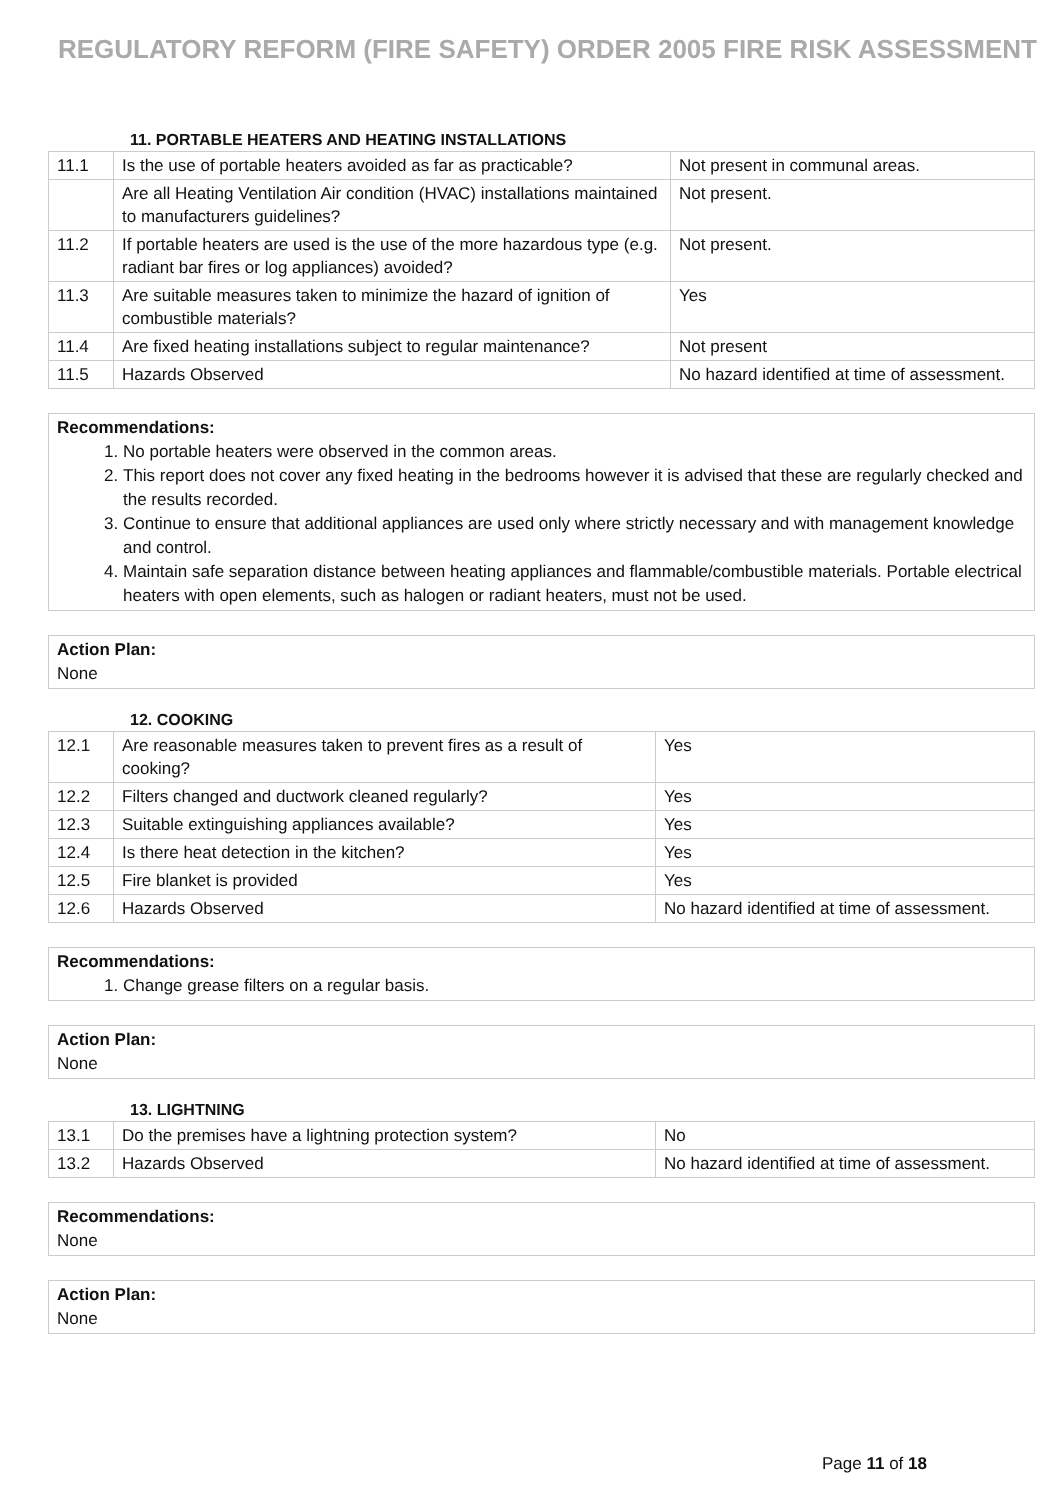REGULATORY REFORM (FIRE SAFETY) ORDER 2005 FIRE RISK ASSESSMENT
11. PORTABLE HEATERS AND HEATING INSTALLATIONS
| 11.1 | Is the use of portable heaters avoided as far as practicable? | Not present in communal areas. |
| | Are all Heating Ventilation Air condition (HVAC) installations maintained to manufacturers guidelines? | Not present. |
| 11.2 | If portable heaters are used is the use of the more hazardous type (e.g. radiant bar fires or log appliances) avoided? | Not present. |
| 11.3 | Are suitable measures taken to minimize the hazard of ignition of combustible materials? | Yes |
| 11.4 | Are fixed heating installations subject to regular maintenance? | Not present |
| 11.5 | Hazards Observed | No hazard identified at time of assessment. |
Recommendations:
1. No portable heaters were observed in the common areas.
2. This report does not cover any fixed heating in the bedrooms however it is advised that these are regularly checked and the results recorded.
3. Continue to ensure that additional appliances are used only where strictly necessary and with management knowledge and control.
4. Maintain safe separation distance between heating appliances and flammable/combustible materials. Portable electrical heaters with open elements, such as halogen or radiant heaters, must not be used.
Action Plan:
None
12. COOKING
| 12.1 | Are reasonable measures taken to prevent fires as a result of cooking? | Yes |
| 12.2 | Filters changed and ductwork cleaned regularly? | Yes |
| 12.3 | Suitable extinguishing appliances available? | Yes |
| 12.4 | Is there heat detection in the kitchen? | Yes |
| 12.5 | Fire blanket is provided | Yes |
| 12.6 | Hazards Observed | No hazard identified at time of assessment. |
Recommendations:
1. Change grease filters on a regular basis.
Action Plan:
None
13. LIGHTNING
| 13.1 | Do the premises have a lightning protection system? | No |
| 13.2 | Hazards Observed | No hazard identified at time of assessment. |
Recommendations:
None
Action Plan:
None
Page 11 of 18